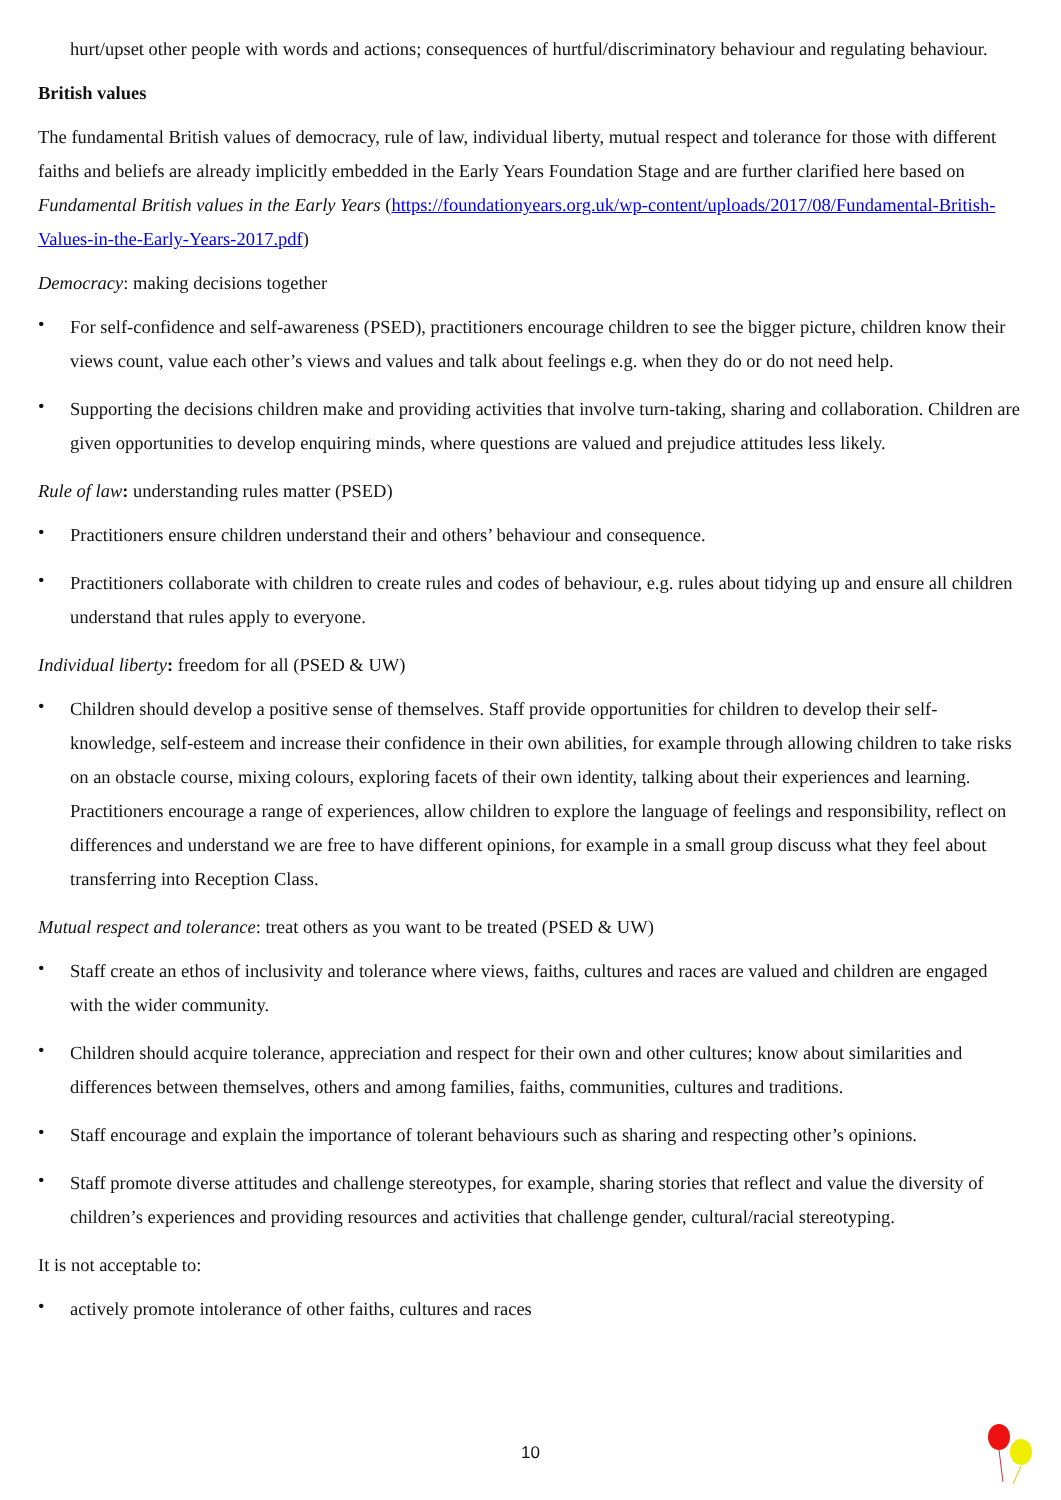hurt/upset other people with words and actions; consequences of hurtful/discriminatory behaviour and regulating behaviour.
British values
The fundamental British values of democracy, rule of law, individual liberty, mutual respect and tolerance for those with different faiths and beliefs are already implicitly embedded in the Early Years Foundation Stage and are further clarified here based on Fundamental British values in the Early Years (https://foundationyears.org.uk/wp-content/uploads/2017/08/Fundamental-British-Values-in-the-Early-Years-2017.pdf)
Democracy: making decisions together
• For self-confidence and self-awareness (PSED), practitioners encourage children to see the bigger picture, children know their views count, value each other’s views and values and talk about feelings e.g. when they do or do not need help.
• Supporting the decisions children make and providing activities that involve turn-taking, sharing and collaboration. Children are given opportunities to develop enquiring minds, where questions are valued and prejudice attitudes less likely.
Rule of law: understanding rules matter (PSED)
• Practitioners ensure children understand their and others’ behaviour and consequence.
• Practitioners collaborate with children to create rules and codes of behaviour, e.g. rules about tidying up and ensure all children understand that rules apply to everyone.
Individual liberty: freedom for all (PSED & UW)
• Children should develop a positive sense of themselves. Staff provide opportunities for children to develop their self-knowledge, self-esteem and increase their confidence in their own abilities, for example through allowing children to take risks on an obstacle course, mixing colours, exploring facets of their own identity, talking about their experiences and learning. Practitioners encourage a range of experiences, allow children to explore the language of feelings and responsibility, reflect on differences and understand we are free to have different opinions, for example in a small group discuss what they feel about transferring into Reception Class.
Mutual respect and tolerance: treat others as you want to be treated (PSED & UW)
• Staff create an ethos of inclusivity and tolerance where views, faiths, cultures and races are valued and children are engaged with the wider community.
• Children should acquire tolerance, appreciation and respect for their own and other cultures; know about similarities and differences between themselves, others and among families, faiths, communities, cultures and traditions.
• Staff encourage and explain the importance of tolerant behaviours such as sharing and respecting other’s opinions.
• Staff promote diverse attitudes and challenge stereotypes, for example, sharing stories that reflect and value the diversity of children’s experiences and providing resources and activities that challenge gender, cultural/racial stereotyping.
It is not acceptable to:
• actively promote intolerance of other faiths, cultures and races
10